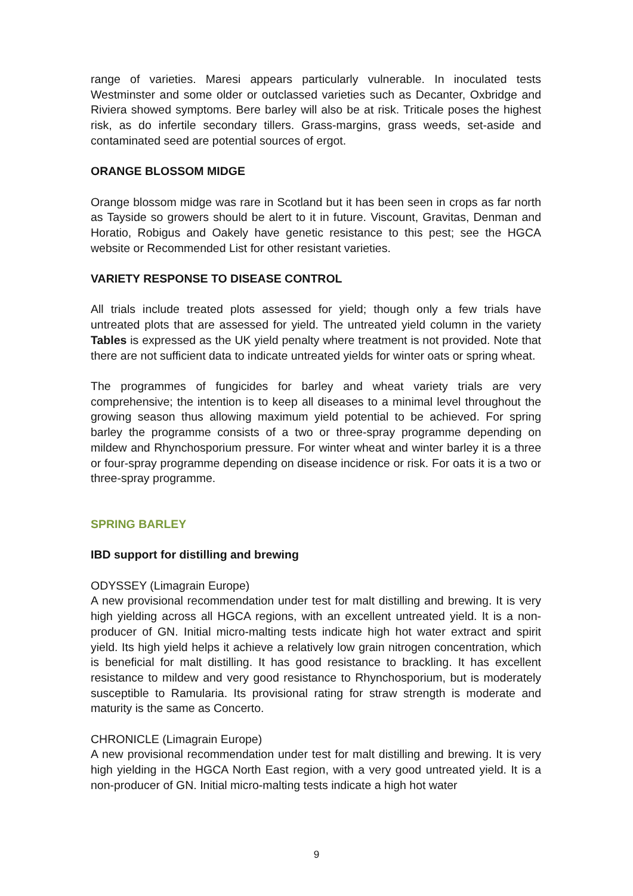range of varieties. Maresi appears particularly vulnerable. In inoculated tests Westminster and some older or outclassed varieties such as Decanter, Oxbridge and Riviera showed symptoms. Bere barley will also be at risk. Triticale poses the highest risk, as do infertile secondary tillers. Grass-margins, grass weeds, set-aside and contaminated seed are potential sources of ergot.
ORANGE BLOSSOM MIDGE
Orange blossom midge was rare in Scotland but it has been seen in crops as far north as Tayside so growers should be alert to it in future. Viscount, Gravitas, Denman and Horatio, Robigus and Oakely have genetic resistance to this pest; see the HGCA website or Recommended List for other resistant varieties.
VARIETY RESPONSE TO DISEASE CONTROL
All trials include treated plots assessed for yield; though only a few trials have untreated plots that are assessed for yield. The untreated yield column in the variety Tables is expressed as the UK yield penalty where treatment is not provided. Note that there are not sufficient data to indicate untreated yields for winter oats or spring wheat.
The programmes of fungicides for barley and wheat variety trials are very comprehensive; the intention is to keep all diseases to a minimal level throughout the growing season thus allowing maximum yield potential to be achieved. For spring barley the programme consists of a two or three-spray programme depending on mildew and Rhynchosporium pressure. For winter wheat and winter barley it is a three or four-spray programme depending on disease incidence or risk. For oats it is a two or three-spray programme.
SPRING BARLEY
IBD support for distilling and brewing
ODYSSEY (Limagrain Europe)
A new provisional recommendation under test for malt distilling and brewing. It is very high yielding across all HGCA regions, with an excellent untreated yield. It is a non-producer of GN. Initial micro-malting tests indicate high hot water extract and spirit yield. Its high yield helps it achieve a relatively low grain nitrogen concentration, which is beneficial for malt distilling. It has good resistance to brackling. It has excellent resistance to mildew and very good resistance to Rhynchosporium, but is moderately susceptible to Ramularia. Its provisional rating for straw strength is moderate and maturity is the same as Concerto.
CHRONICLE (Limagrain Europe)
A new provisional recommendation under test for malt distilling and brewing. It is very high yielding in the HGCA North East region, with a very good untreated yield. It is a non-producer of GN. Initial micro-malting tests indicate a high hot water
9